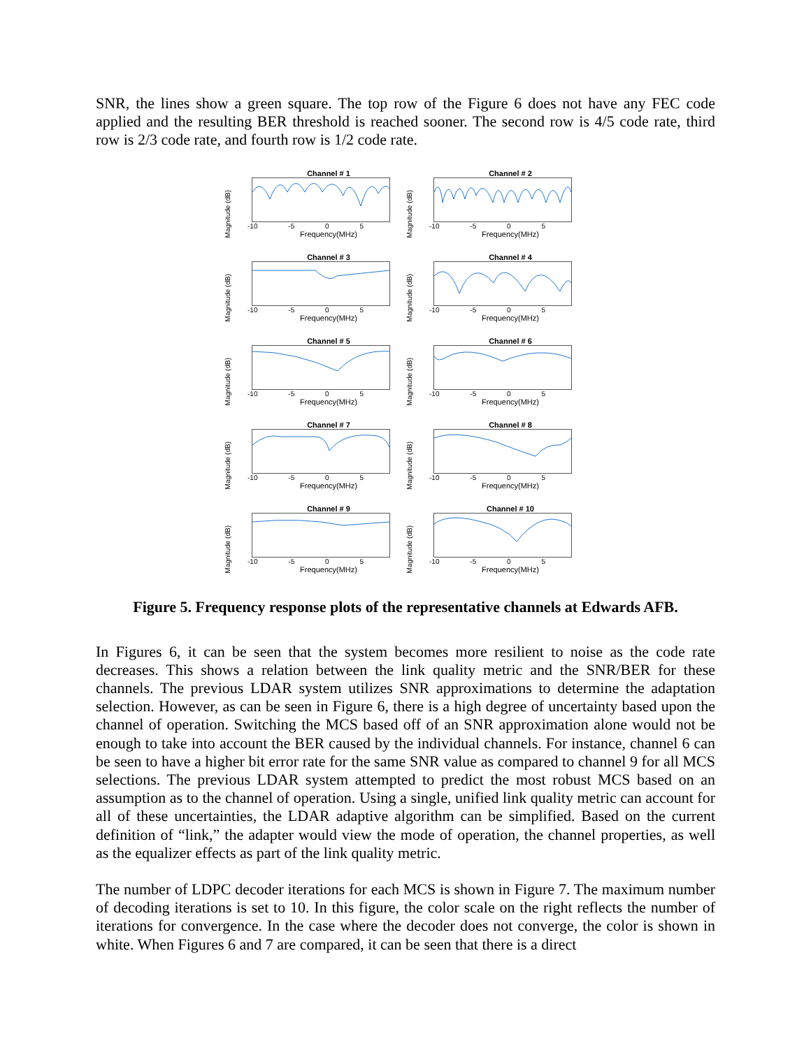SNR, the lines show a green square. The top row of the Figure 6 does not have any FEC code applied and the resulting BER threshold is reached sooner. The second row is 4/5 code rate, third row is 2/3 code rate, and fourth row is 1/2 code rate.
Channel # 1
Magnitude (dB)
-10 -5 0 5
Frequency(MHz)
Channel # 2
Magnitude (dB)
-10 -5 0 5
Frequency(MHz)
Channel # 3
Magnitude (dB)
-10 -5 0 5
Frequency(MHz)
Channel # 4
Magnitude (dB)
-10 -5 0 5
Frequency(MHz)
Channel # 5
Magnitude (dB)
-10 -5 0 5
Frequency(MHz)
Channel # 6
Magnitude (dB)
-10 -5 0 5
Frequency(MHz)
Channel # 7
Magnitude (dB)
-10 -5 0 5
Frequency(MHz)
Channel # 8
Magnitude (dB)
-10 -5 0 5
Frequency(MHz)
Channel # 9
Magnitude (dB)
-10 -5 0 5
Frequency(MHz)
Channel # 10
Magnitude (dB)
-10 -5 0 5
Frequency(MHz)
Figure 5. Frequency response plots of the representative channels at Edwards AFB.
In Figures 6, it can be seen that the system becomes more resilient to noise as the code rate decreases. This shows a relation between the link quality metric and the SNR/BER for these channels. The previous LDAR system utilizes SNR approximations to determine the adaptation selection. However, as can be seen in Figure 6, there is a high degree of uncertainty based upon the channel of operation. Switching the MCS based off of an SNR approximation alone would not be enough to take into account the BER caused by the individual channels. For instance, channel 6 can be seen to have a higher bit error rate for the same SNR value as compared to channel 9 for all MCS selections. The previous LDAR system attempted to predict the most robust MCS based on an assumption as to the channel of operation. Using a single, unified link quality metric can account for all of these uncertainties, the LDAR adaptive algorithm can be simplified. Based on the current definition of “link,” the adapter would view the mode of operation, the channel properties, as well as the equalizer effects as part of the link quality metric.
The number of LDPC decoder iterations for each MCS is shown in Figure 7. The maximum number of decoding iterations is set to 10. In this figure, the color scale on the right reflects the number of iterations for convergence. In the case where the decoder does not converge, the color is shown in white. When Figures 6 and 7 are compared, it can be seen that there is a direct